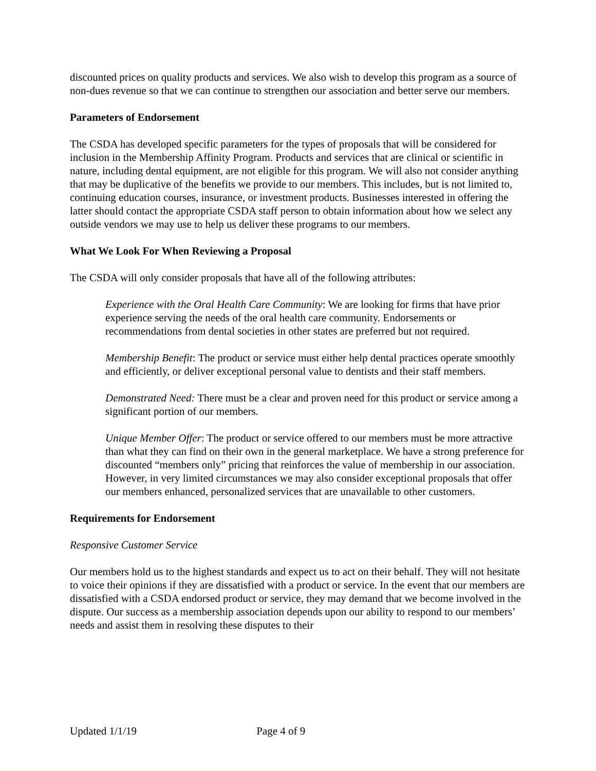discounted prices on quality products and services. We also wish to develop this program as a source of non-dues revenue so that we can continue to strengthen our association and better serve our members.
Parameters of Endorsement
The CSDA has developed specific parameters for the types of proposals that will be considered for inclusion in the Membership Affinity Program. Products and services that are clinical or scientific in nature, including dental equipment, are not eligible for this program. We will also not consider anything that may be duplicative of the benefits we provide to our members. This includes, but is not limited to, continuing education courses, insurance, or investment products. Businesses interested in offering the latter should contact the appropriate CSDA staff person to obtain information about how we select any outside vendors we may use to help us deliver these programs to our members.
What We Look For When Reviewing a Proposal
The CSDA will only consider proposals that have all of the following attributes:
Experience with the Oral Health Care Community: We are looking for firms that have prior experience serving the needs of the oral health care community. Endorsements or recommendations from dental societies in other states are preferred but not required.
Membership Benefit: The product or service must either help dental practices operate smoothly and efficiently, or deliver exceptional personal value to dentists and their staff members.
Demonstrated Need: There must be a clear and proven need for this product or service among a significant portion of our members.
Unique Member Offer: The product or service offered to our members must be more attractive than what they can find on their own in the general marketplace. We have a strong preference for discounted “members only” pricing that reinforces the value of membership in our association. However, in very limited circumstances we may also consider exceptional proposals that offer our members enhanced, personalized services that are unavailable to other customers.
Requirements for Endorsement
Responsive Customer Service
Our members hold us to the highest standards and expect us to act on their behalf. They will not hesitate to voice their opinions if they are dissatisfied with a product or service. In the event that our members are dissatisfied with a CSDA endorsed product or service, they may demand that we become involved in the dispute. Our success as a membership association depends upon our ability to respond to our members’ needs and assist them in resolving these disputes to their
Updated 1/1/19 Page 4 of 9